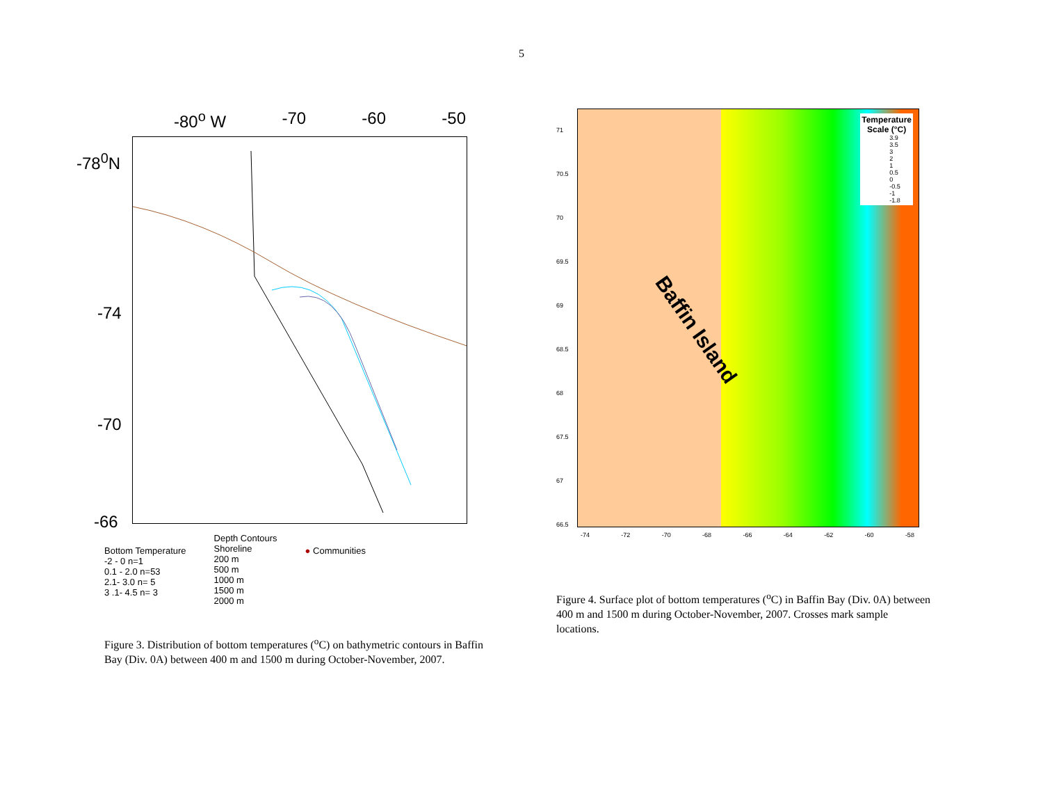5
-80<sup>o</sup> W -70 -60 -50
-78<sup>0</sup>N
-74
-70
-66
Bottom Temperature
-2 - 0 n=1
0.1 - 2.0 n=53
2.1- 3.0 n= 5
3 .1- 4.5 n= 3
Depth Contours
Shoreline
200 m
500 m
1000 m
1500 m
2000 m
● Communities
Figure 3. Distribution of bottom temperatures (<sup>o</sup>C) on bathymetric contours in Baffin Bay (Div. 0A) between 400 m and 1500 m during October-November, 2007.
Baffin Island
Temperature
Scale (°C)
3.9
3.5
3
2
1
0.5
0
-0.5
-1
-1.8
71
70.5
70
69.5
69
68.5
68
67.5
67
66.5
-74 -72 -70 -68 -66 -64 -62 -60 -58
Figure 4. Surface plot of bottom temperatures (<sup>o</sup>C) in Baffin Bay (Div. 0A) between 400 m and 1500 m during October-November, 2007. Crosses mark sample
locations.